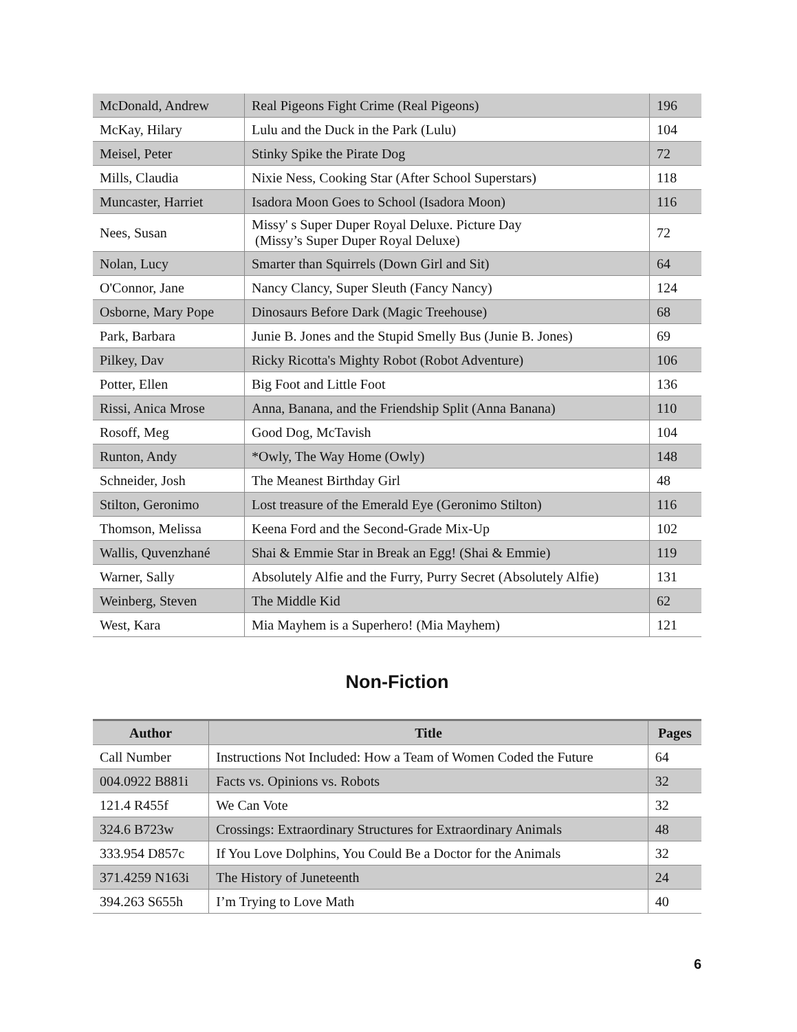| McDonald, Andrew | Real Pigeons Fight Crime (Real Pigeons) | 196 |
| McKay, Hilary | Lulu and the Duck in the Park (Lulu) | 104 |
| Meisel, Peter | Stinky Spike the Pirate Dog | 72 |
| Mills, Claudia | Nixie Ness, Cooking Star (After School Superstars) | 118 |
| Muncaster, Harriet | Isadora Moon Goes to School (Isadora Moon) | 116 |
| Nees, Susan | Missy' s Super Duper Royal Deluxe. Picture Day (Missy’s Super Duper Royal Deluxe) | 72 |
| Nolan, Lucy | Smarter than Squirrels (Down Girl and Sit) | 64 |
| O'Connor, Jane | Nancy Clancy, Super Sleuth (Fancy Nancy) | 124 |
| Osborne, Mary Pope | Dinosaurs Before Dark (Magic Treehouse) | 68 |
| Park, Barbara | Junie B. Jones and the Stupid Smelly Bus (Junie B. Jones) | 69 |
| Pilkey, Dav | Ricky Ricotta's Mighty Robot (Robot Adventure) | 106 |
| Potter, Ellen | Big Foot and Little Foot | 136 |
| Rissi, Anica Mrose | Anna, Banana, and the Friendship Split (Anna Banana) | 110 |
| Rosoff, Meg | Good Dog, McTavish | 104 |
| Runton, Andy | *Owly, The Way Home (Owly) | 148 |
| Schneider, Josh | The Meanest Birthday Girl | 48 |
| Stilton, Geronimo | Lost treasure of the Emerald Eye (Geronimo Stilton) | 116 |
| Thomson, Melissa | Keena Ford and the Second-Grade Mix-Up | 102 |
| Wallis, Quvenzhané | Shai & Emmie Star in Break an Egg! (Shai & Emmie) | 119 |
| Warner, Sally | Absolutely Alfie and the Furry, Purry Secret (Absolutely Alfie) | 131 |
| Weinberg, Steven | The Middle Kid | 62 |
| West, Kara | Mia Mayhem is a Superhero! (Mia Mayhem) | 121 |
Non-Fiction
| Author | Title | Pages |
| --- | --- | --- |
| Call Number | Instructions Not Included: How a Team of Women Coded the Future | 64 |
| 004.0922 B881i | Facts vs. Opinions vs. Robots | 32 |
| 121.4 R455f | We Can Vote | 32 |
| 324.6 B723w | Crossings: Extraordinary Structures for Extraordinary Animals | 48 |
| 333.954 D857c | If You Love Dolphins, You Could Be a Doctor for the Animals | 32 |
| 371.4259 N163i | The History of Juneteenth | 24 |
| 394.263 S655h | I’m Trying to Love Math | 40 |
6